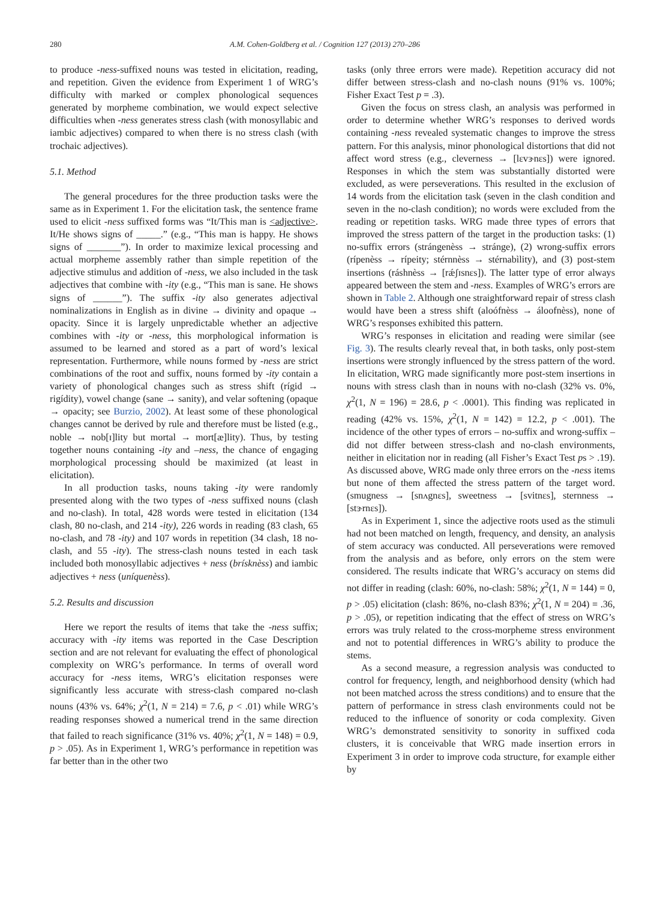280 A.M. Cohen-Goldberg et al. / Cognition 127 (2013) 270–286
to produce -ness-suffixed nouns was tested in elicitation, reading, and repetition. Given the evidence from Experiment 1 of WRG’s difficulty with marked or complex phonological sequences generated by morpheme combination, we would expect selective difficulties when -ness generates stress clash (with monosyllabic and iambic adjectives) compared to when there is no stress clash (with trochaic adjectives).
5.1. Method
The general procedures for the three production tasks were the same as in Experiment 1. For the elicitation task, the sentence frame used to elicit -ness suffixed forms was “It/This man is <adjective>. It/He shows signs of _____.” (e.g., “This man is happy. He shows signs of _______”). In order to maximize lexical processing and actual morpheme assembly rather than simple repetition of the adjective stimulus and addition of -ness, we also included in the task adjectives that combine with -ity (e.g., “This man is sane. He shows signs of ______”). The suffix -ity also generates adjectival nominalizations in English as in divine → divinity and opaque → opacity. Since it is largely unpredictable whether an adjective combines with -ity or -ness, this morphological information is assumed to be learned and stored as a part of word’s lexical representation. Furthermore, while nouns formed by -ness are strict combinations of the root and suffix, nouns formed by -ity contain a variety of phonological changes such as stress shift (rígid → rigídity), vowel change (sane → sanity), and velar softening (opaque → opacity; see Burzio, 2002). At least some of these phonological changes cannot be derived by rule and therefore must be listed (e.g., noble → nob[ɪ]lity but mortal → mort[æ]lity). Thus, by testing together nouns containing -ity and –ness, the chance of engaging morphological processing should be maximized (at least in elicitation).
In all production tasks, nouns taking -ity were randomly presented along with the two types of -ness suffixed nouns (clash and no-clash). In total, 428 words were tested in elicitation (134 clash, 80 no-clash, and 214 -ity), 226 words in reading (83 clash, 65 no-clash, and 78 -ity) and 107 words in repetition (34 clash, 18 no-clash, and 55 -ity). The stress-clash nouns tested in each task included both monosyllabic adjectives + ness (brísknèss) and iambic adjectives + ness (uníquenèss).
5.2. Results and discussion
Here we report the results of items that take the -ness suffix; accuracy with -ity items was reported in the Case Description section and are not relevant for evaluating the effect of phonological complexity on WRG’s performance. In terms of overall word accuracy for -ness items, WRG’s elicitation responses were significantly less accurate with stress-clash compared no-clash nouns (43% vs. 64%; χ<sup>2</sup>(1, N = 214) = 7.6, p < .01) while WRG’s reading responses showed a numerical trend in the same direction that failed to reach significance (31% vs. 40%; χ<sup>2</sup>(1, N = 148) = 0.9, p > .05). As in Experiment 1, WRG’s performance in repetition was far better than in the other two
tasks (only three errors were made). Repetition accuracy did not differ between stress-clash and no-clash nouns (91% vs. 100%; Fisher Exact Test p = .3).
Given the focus on stress clash, an analysis was performed in order to determine whether WRG’s responses to derived words containing -ness revealed systematic changes to improve the stress pattern. For this analysis, minor phonological distortions that did not affect word stress (e.g., cleverness → [lɛvɝnɛs]) were ignored. Responses in which the stem was substantially distorted were excluded, as were perseverations. This resulted in the exclusion of 14 words from the elicitation task (seven in the clash condition and seven in the no-clash condition); no words were excluded from the reading or repetition tasks. WRG made three types of errors that improved the stress pattern of the target in the production tasks: (1) no-suffix errors (strángenèss → stránge), (2) wrong-suffix errors (rípenèss → rípeity; stérnnèss → stérnabìlity), and (3) post-stem insertions (ráshnèss → [rǽʃɪsnɛs]). The latter type of error always appeared between the stem and -ness. Examples of WRG’s errors are shown in Table 2. Although one straightforward repair of stress clash would have been a stress shift (aloófnèss → áloofnèss), none of WRG’s responses exhibited this pattern.
WRG’s responses in elicitation and reading were similar (see Fig. 3). The results clearly reveal that, in both tasks, only post-stem insertions were strongly influenced by the stress pattern of the word. In elicitation, WRG made significantly more post-stem insertions in nouns with stress clash than in nouns with no-clash (32% vs. 0%, χ<sup>2</sup>(1, N = 196) = 28.6, p < .0001). This finding was replicated in reading (42% vs. 15%, χ<sup>2</sup>(1, N = 142) = 12.2, p < .001). The incidence of the other types of errors – no-suffix and wrong-suffix – did not differ between stress-clash and no-clash environments, neither in elicitation nor in reading (all Fisher’s Exact Test ps > .19). As discussed above, WRG made only three errors on the -ness items but none of them affected the stress pattern of the target word. (smugness → [snʌgnɛs], sweetness → [svitnɛs], sternness → [stɝrnɛs]).
As in Experiment 1, since the adjective roots used as the stimuli had not been matched on length, frequency, and density, an analysis of stem accuracy was conducted. All perseverations were removed from the analysis and as before, only errors on the stem were considered. The results indicate that WRG’s accuracy on stems did not differ in reading (clash: 60%, no-clash: 58%; χ<sup>2</sup>(1, N = 144) = 0, p > .05) elicitation (clash: 86%, no-clash 83%; χ<sup>2</sup>(1, N = 204) = .36, p > .05), or repetition indicating that the effect of stress on WRG’s errors was truly related to the cross-morpheme stress environment and not to potential differences in WRG’s ability to produce the stems.
As a second measure, a regression analysis was conducted to control for frequency, length, and neighborhood density (which had not been matched across the stress conditions) and to ensure that the pattern of performance in stress clash environments could not be reduced to the influence of sonority or coda complexity. Given WRG’s demonstrated sensitivity to sonority in suffixed coda clusters, it is conceivable that WRG made insertion errors in Experiment 3 in order to improve coda structure, for example either by